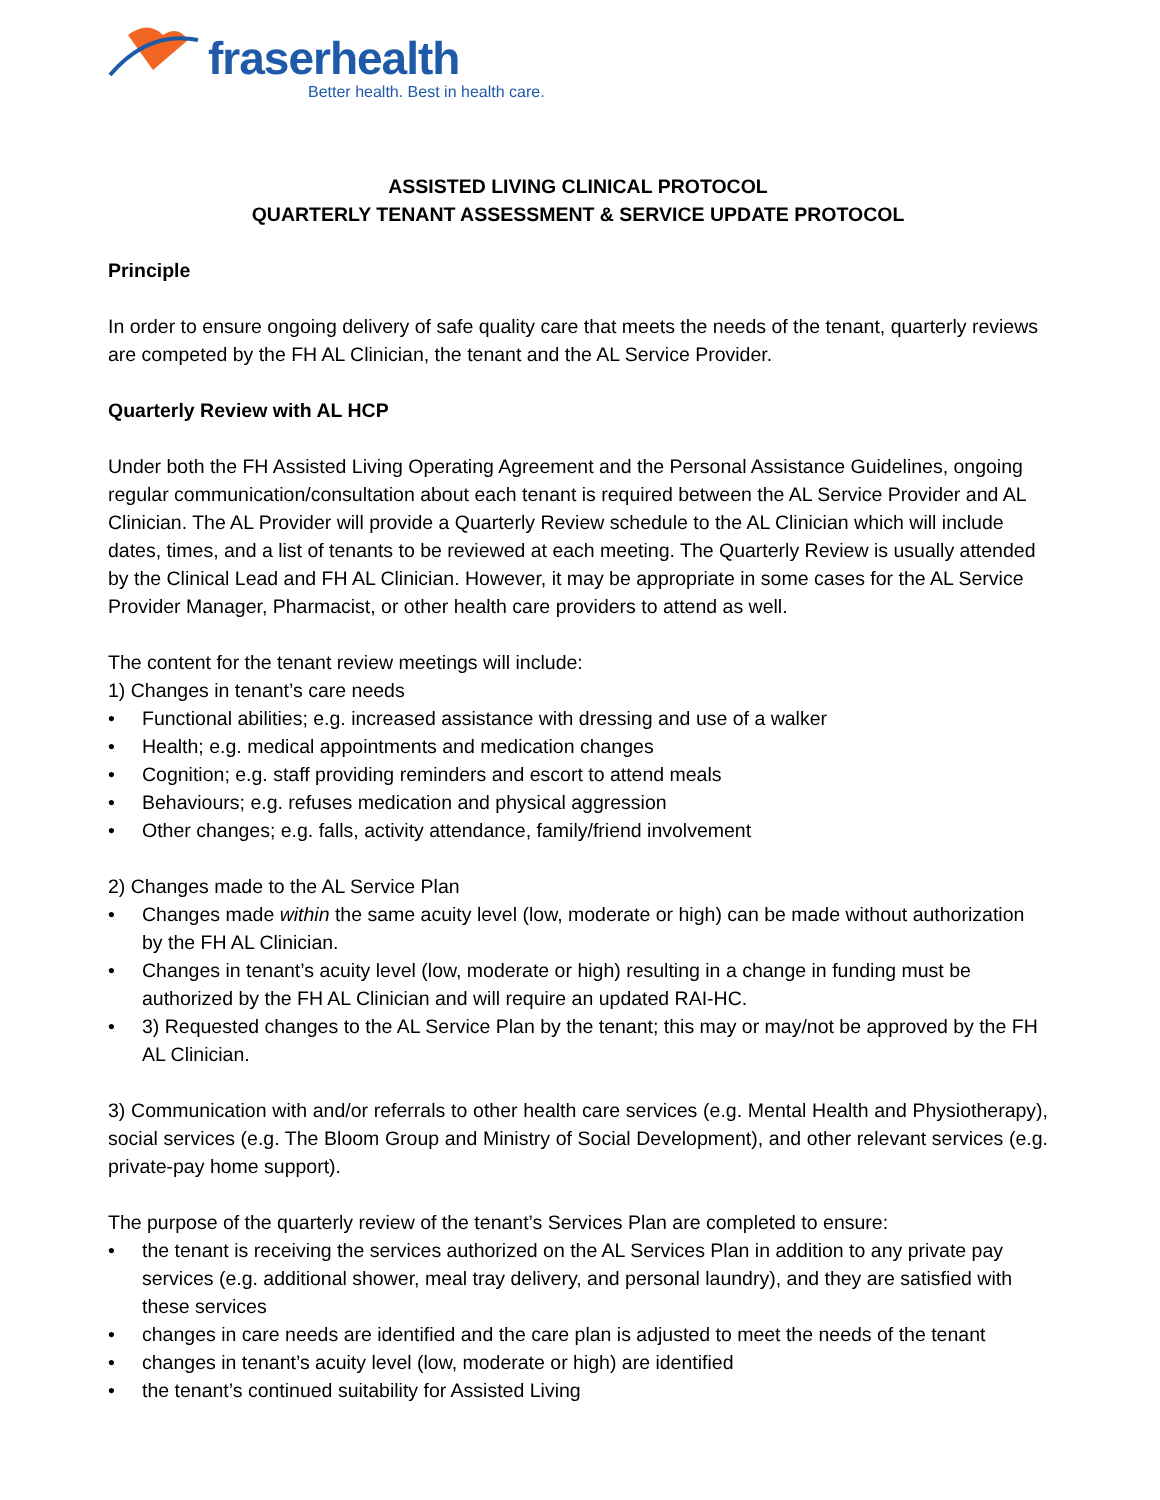fraserhealth
Better health. Best in health care.
ASSISTED LIVING CLINICAL PROTOCOL
QUARTERLY TENANT ASSESSMENT & SERVICE UPDATE PROTOCOL
Principle
In order to ensure ongoing delivery of safe quality care that meets the needs of the tenant, quarterly reviews are competed by the FH AL Clinician, the tenant and the AL Service Provider.
Quarterly Review with AL HCP
Under both the FH Assisted Living Operating Agreement and the Personal Assistance Guidelines, ongoing regular communication/consultation about each tenant is required between the AL Service Provider and AL Clinician. The AL Provider will provide a Quarterly Review schedule to the AL Clinician which will include dates, times, and a list of tenants to be reviewed at each meeting. The Quarterly Review is usually attended by the Clinical Lead and FH AL Clinician. However, it may be appropriate in some cases for the AL Service Provider Manager, Pharmacist, or other health care providers to attend as well.
The content for the tenant review meetings will include:
1) Changes in tenant’s care needs
• Functional abilities; e.g. increased assistance with dressing and use of a walker
• Health; e.g. medical appointments and medication changes
• Cognition; e.g. staff providing reminders and escort to attend meals
• Behaviours; e.g. refuses medication and physical aggression
• Other changes; e.g. falls, activity attendance, family/friend involvement
2) Changes made to the AL Service Plan
• Changes made within the same acuity level (low, moderate or high) can be made without authorization by the FH AL Clinician.
• Changes in tenant’s acuity level (low, moderate or high) resulting in a change in funding must be authorized by the FH AL Clinician and will require an updated RAI-HC.
• 3) Requested changes to the AL Service Plan by the tenant; this may or may/not be approved by the FH AL Clinician.
3) Communication with and/or referrals to other health care services (e.g. Mental Health and Physiotherapy), social services (e.g. The Bloom Group and Ministry of Social Development), and other relevant services (e.g. private-pay home support).
The purpose of the quarterly review of the tenant’s Services Plan are completed to ensure:
• the tenant is receiving the services authorized on the AL Services Plan in addition to any private pay services (e.g. additional shower, meal tray delivery, and personal laundry), and they are satisfied with these services
• changes in care needs are identified and the care plan is adjusted to meet the needs of the tenant
• changes in tenant’s acuity level (low, moderate or high) are identified
• the tenant’s continued suitability for Assisted Living